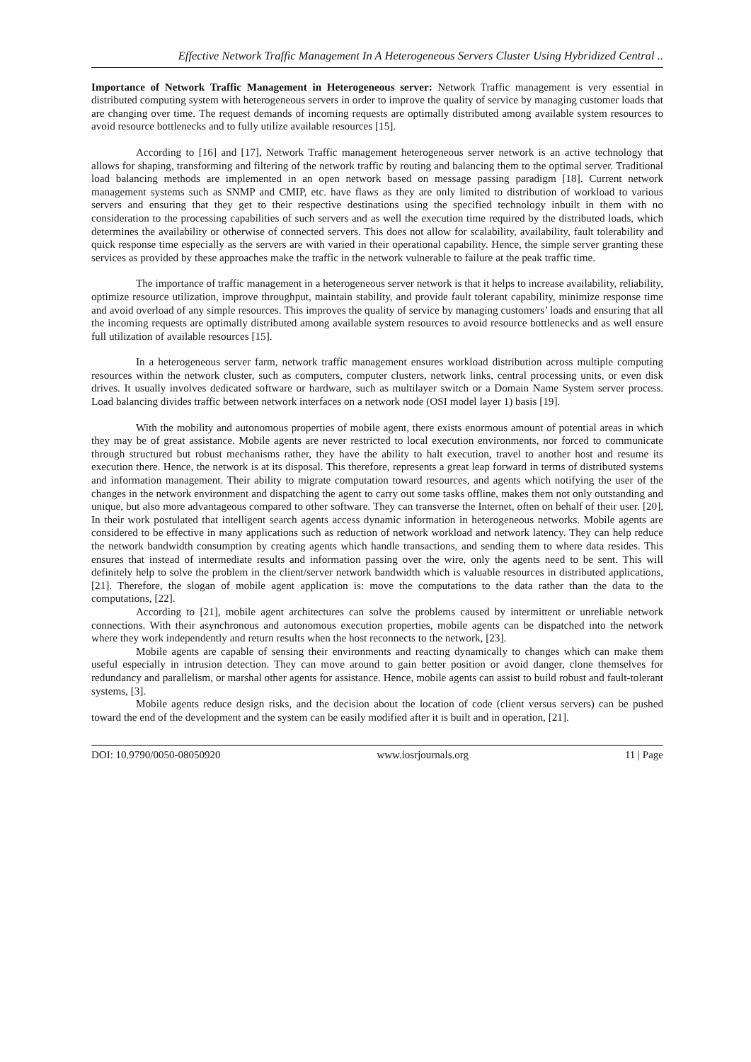Effective Network Traffic Management In A Heterogeneous Servers Cluster Using Hybridized Central ..
Importance of Network Traffic Management in Heterogeneous server: Network Traffic management is very essential in distributed computing system with heterogeneous servers in order to improve the quality of service by managing customer loads that are changing over time. The request demands of incoming requests are optimally distributed among available system resources to avoid resource bottlenecks and to fully utilize available resources [15].
According to [16] and [17], Network Traffic management heterogeneous server network is an active technology that allows for shaping, transforming and filtering of the network traffic by routing and balancing them to the optimal server. Traditional load balancing methods are implemented in an open network based on message passing paradigm [18]. Current network management systems such as SNMP and CMIP, etc. have flaws as they are only limited to distribution of workload to various servers and ensuring that they get to their respective destinations using the specified technology inbuilt in them with no consideration to the processing capabilities of such servers and as well the execution time required by the distributed loads, which determines the availability or otherwise of connected servers. This does not allow for scalability, availability, fault tolerability and quick response time especially as the servers are with varied in their operational capability. Hence, the simple server granting these services as provided by these approaches make the traffic in the network vulnerable to failure at the peak traffic time.
The importance of traffic management in a heterogeneous server network is that it helps to increase availability, reliability, optimize resource utilization, improve throughput, maintain stability, and provide fault tolerant capability, minimize response time and avoid overload of any simple resources. This improves the quality of service by managing customers’ loads and ensuring that all the incoming requests are optimally distributed among available system resources to avoid resource bottlenecks and as well ensure full utilization of available resources [15].
In a heterogeneous server farm, network traffic management ensures workload distribution across multiple computing resources within the network cluster, such as computers, computer clusters, network links, central processing units, or even disk drives. It usually involves dedicated software or hardware, such as multilayer switch or a Domain Name System server process. Load balancing divides traffic between network interfaces on a network node (OSI model layer 1) basis [19].
With the mobility and autonomous properties of mobile agent, there exists enormous amount of potential areas in which they may be of great assistance. Mobile agents are never restricted to local execution environments, nor forced to communicate through structured but robust mechanisms rather, they have the ability to halt execution, travel to another host and resume its execution there. Hence, the network is at its disposal. This therefore, represents a great leap forward in terms of distributed systems and information management. Their ability to migrate computation toward resources, and agents which notifying the user of the changes in the network environment and dispatching the agent to carry out some tasks offline, makes them not only outstanding and unique, but also more advantageous compared to other software. They can transverse the Internet, often on behalf of their user. [20], In their work postulated that intelligent search agents access dynamic information in heterogeneous networks. Mobile agents are considered to be effective in many applications such as reduction of network workload and network latency. They can help reduce the network bandwidth consumption by creating agents which handle transactions, and sending them to where data resides. This ensures that instead of intermediate results and information passing over the wire, only the agents need to be sent. This will definitely help to solve the problem in the client/server network bandwidth which is valuable resources in distributed applications, [21]. Therefore, the slogan of mobile agent application is: move the computations to the data rather than the data to the computations, [22].
According to [21], mobile agent architectures can solve the problems caused by intermittent or unreliable network connections. With their asynchronous and autonomous execution properties, mobile agents can be dispatched into the network where they work independently and return results when the host reconnects to the network, [23].
Mobile agents are capable of sensing their environments and reacting dynamically to changes which can make them useful especially in intrusion detection. They can move around to gain better position or avoid danger, clone themselves for redundancy and parallelism, or marshal other agents for assistance. Hence, mobile agents can assist to build robust and fault-tolerant systems, [3].
Mobile agents reduce design risks, and the decision about the location of code (client versus servers) can be pushed toward the end of the development and the system can be easily modified after it is built and in operation, [21].
DOI: 10.9790/0050-08050920 www.iosrjournals.org 11 | Page